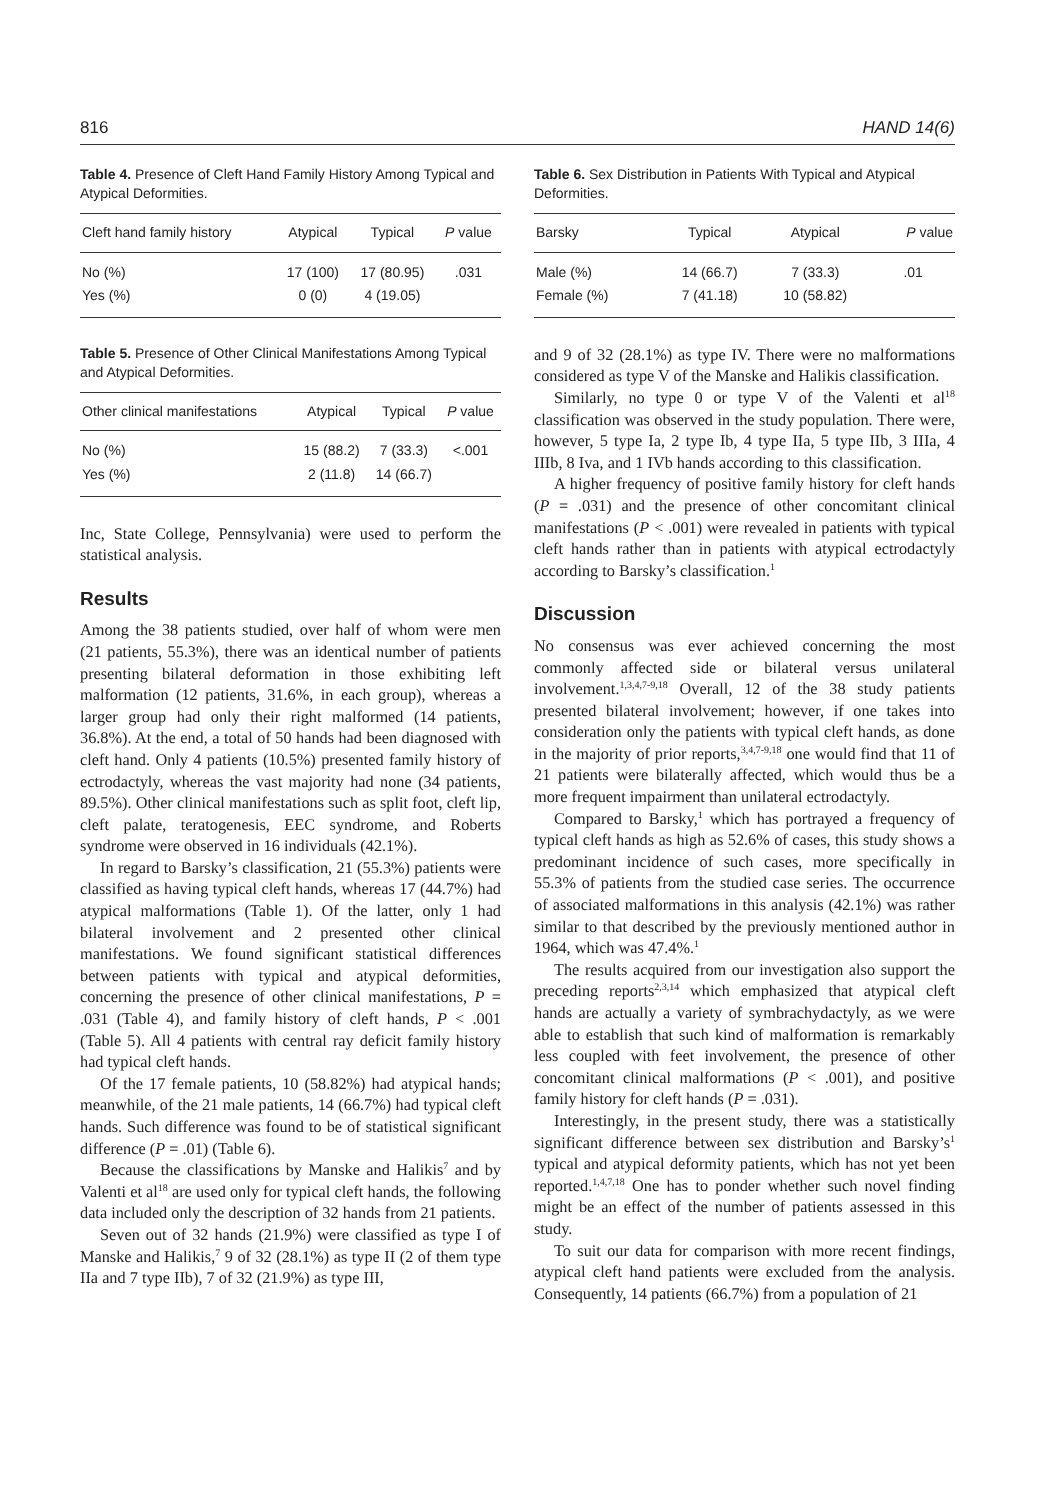816 HAND 14(6)
Table 4. Presence of Cleft Hand Family History Among Typical and Atypical Deformities.
| Cleft hand family history | Atypical | Typical | P value |
| --- | --- | --- | --- |
| No (%) | 17 (100) | 17 (80.95) | .031 |
| Yes (%) | 0 (0) | 4 (19.05) | |
Table 5. Presence of Other Clinical Manifestations Among Typical and Atypical Deformities.
| Other clinical manifestations | Atypical | Typical | P value |
| --- | --- | --- | --- |
| No (%) | 15 (88.2) | 7 (33.3) | <.001 |
| Yes (%) | 2 (11.8) | 14 (66.7) | |
Inc, State College, Pennsylvania) were used to perform the statistical analysis.
Results
Among the 38 patients studied, over half of whom were men (21 patients, 55.3%), there was an identical number of patients presenting bilateral deformation in those exhibiting left malformation (12 patients, 31.6%, in each group), whereas a larger group had only their right malformed (14 patients, 36.8%). At the end, a total of 50 hands had been diagnosed with cleft hand. Only 4 patients (10.5%) presented family history of ectrodactyly, whereas the vast majority had none (34 patients, 89.5%). Other clinical manifestations such as split foot, cleft lip, cleft palate, teratogenesis, EEC syndrome, and Roberts syndrome were observed in 16 individuals (42.1%).
In regard to Barsky’s classification, 21 (55.3%) patients were classified as having typical cleft hands, whereas 17 (44.7%) had atypical malformations (Table 1). Of the latter, only 1 had bilateral involvement and 2 presented other clinical manifestations. We found significant statistical differences between patients with typical and atypical deformities, concerning the presence of other clinical manifestations, P = .031 (Table 4), and family history of cleft hands, P < .001 (Table 5). All 4 patients with central ray deficit family history had typical cleft hands.
Of the 17 female patients, 10 (58.82%) had atypical hands; meanwhile, of the 21 male patients, 14 (66.7%) had typical cleft hands. Such difference was found to be of statistical significant difference (P = .01) (Table 6).
Because the classifications by Manske and Halikis<sup>7</sup> and by Valenti et al<sup>18</sup> are used only for typical cleft hands, the following data included only the description of 32 hands from 21 patients.
Seven out of 32 hands (21.9%) were classified as type I of Manske and Halikis,<sup>7</sup> 9 of 32 (28.1%) as type II (2 of them type IIa and 7 type IIb), 7 of 32 (21.9%) as type III,
Table 6. Sex Distribution in Patients With Typical and Atypical Deformities.
| Barsky | Typical | Atypical | P value |
| --- | --- | --- | --- |
| Male (%) | 14 (66.7) | 7 (33.3) | .01 |
| Female (%) | 7 (41.18) | 10 (58.82) | |
and 9 of 32 (28.1%) as type IV. There were no malformations considered as type V of the Manske and Halikis classification.
Similarly, no type 0 or type V of the Valenti et al<sup>18</sup> classification was observed in the study population. There were, however, 5 type Ia, 2 type Ib, 4 type IIa, 5 type IIb, 3 IIIa, 4 IIIb, 8 Iva, and 1 IVb hands according to this classification.
A higher frequency of positive family history for cleft hands (P = .031) and the presence of other concomitant clinical manifestations (P < .001) were revealed in patients with typical cleft hands rather than in patients with atypical ectrodactyly according to Barsky’s classification.<sup>1</sup>
Discussion
No consensus was ever achieved concerning the most commonly affected side or bilateral versus unilateral involvement.<sup>1,3,4,7-9,18</sup> Overall, 12 of the 38 study patients presented bilateral involvement; however, if one takes into consideration only the patients with typical cleft hands, as done in the majority of prior reports,<sup>3,4,7-9,18</sup> one would find that 11 of 21 patients were bilaterally affected, which would thus be a more frequent impairment than unilateral ectrodactyly.
Compared to Barsky,<sup>1</sup> which has portrayed a frequency of typical cleft hands as high as 52.6% of cases, this study shows a predominant incidence of such cases, more specifically in 55.3% of patients from the studied case series. The occurrence of associated malformations in this analysis (42.1%) was rather similar to that described by the previously mentioned author in 1964, which was 47.4%.<sup>1</sup>
The results acquired from our investigation also support the preceding reports<sup>2,3,14</sup> which emphasized that atypical cleft hands are actually a variety of symbrachydactyly, as we were able to establish that such kind of malformation is remarkably less coupled with feet involvement, the presence of other concomitant clinical malformations (P < .001), and positive family history for cleft hands (P = .031).
Interestingly, in the present study, there was a statistically significant difference between sex distribution and Barsky’s<sup>1</sup> typical and atypical deformity patients, which has not yet been reported.<sup>1,4,7,18</sup> One has to ponder whether such novel finding might be an effect of the number of patients assessed in this study.
To suit our data for comparison with more recent findings, atypical cleft hand patients were excluded from the analysis. Consequently, 14 patients (66.7%) from a population of 21